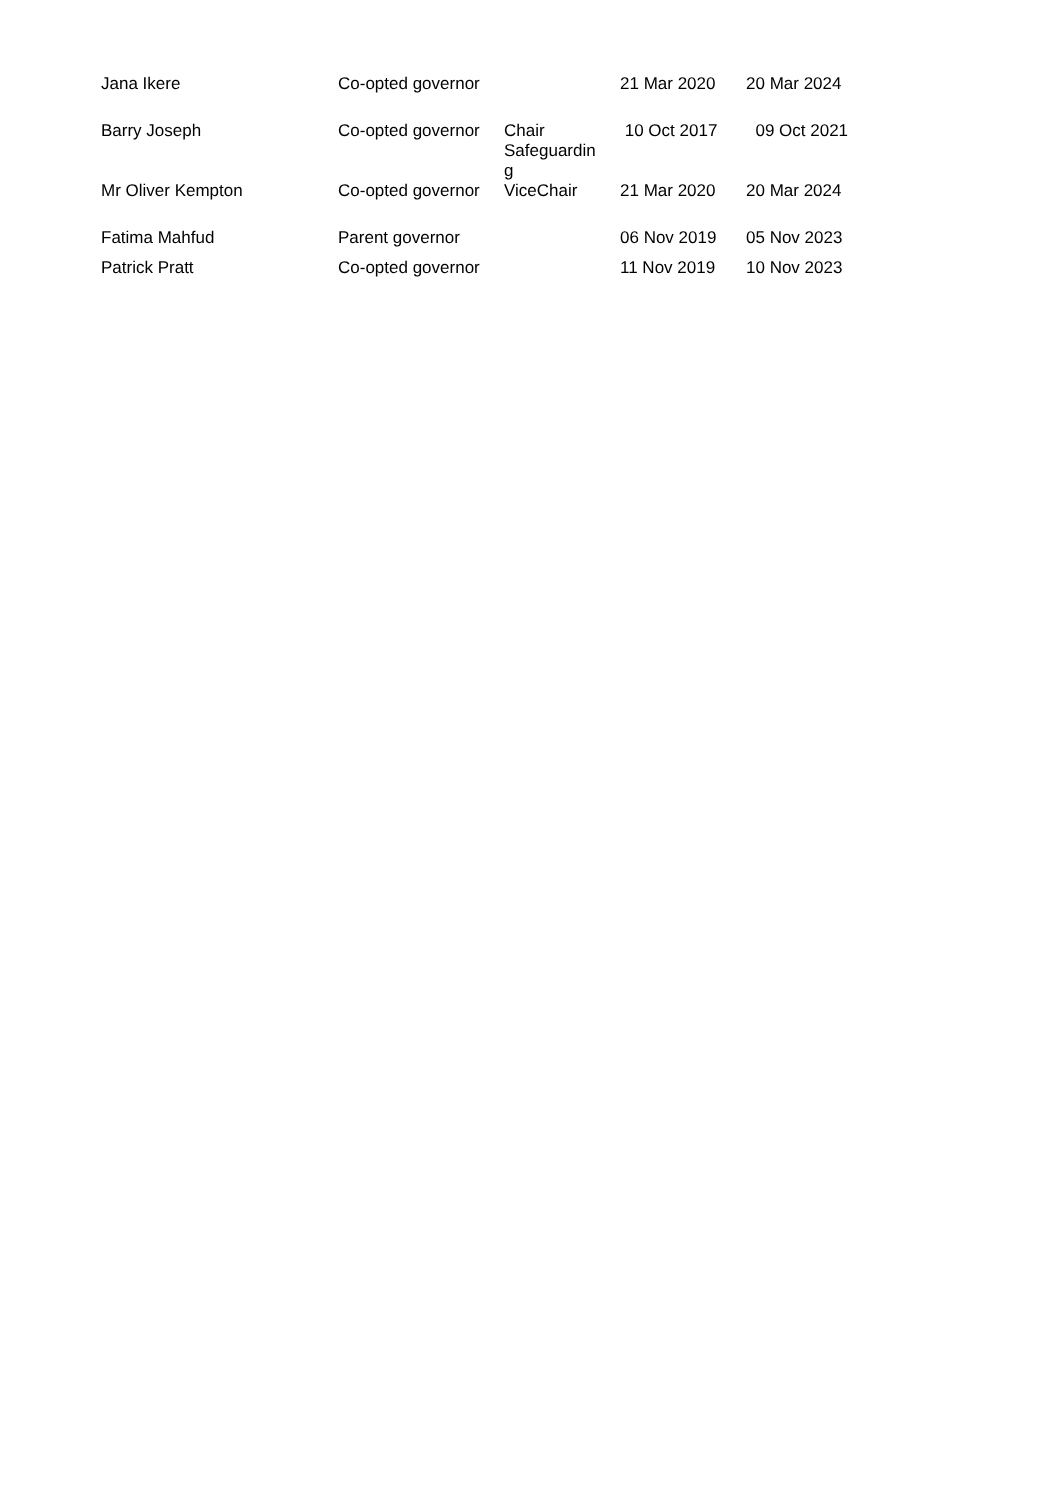| Jana Ikere | Co-opted governor | | 21 Mar 2020 | 20 Mar 2024 |
| Barry Joseph | Co-opted governor | Chair Safeguardin g | 10 Oct 2017 | 09 Oct 2021 |
| Mr Oliver Kempton | Co-opted governor | ViceChair | 21 Mar 2020 | 20 Mar 2024 |
| Fatima Mahfud | Parent governor | | 06 Nov 2019 | 05 Nov 2023 |
| Patrick Pratt | Co-opted governor | | 11 Nov 2019 | 10 Nov 2023 |